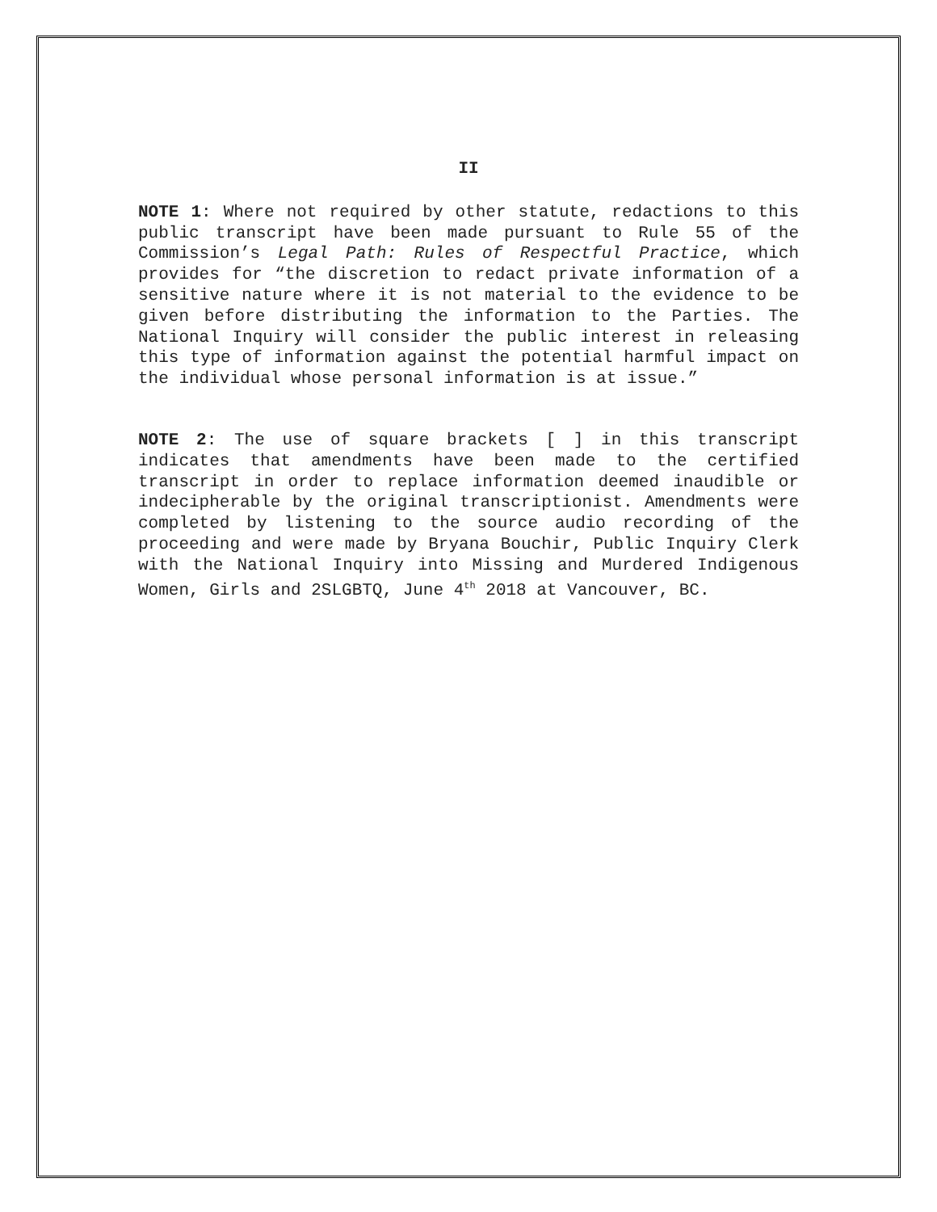II
NOTE 1: Where not required by other statute, redactions to this public transcript have been made pursuant to Rule 55 of the Commission’s Legal Path: Rules of Respectful Practice, which provides for “the discretion to redact private information of a sensitive nature where it is not material to the evidence to be given before distributing the information to the Parties. The National Inquiry will consider the public interest in releasing this type of information against the potential harmful impact on the individual whose personal information is at issue.”
NOTE 2: The use of square brackets [ ] in this transcript indicates that amendments have been made to the certified transcript in order to replace information deemed inaudible or indecipherable by the original transcriptionist. Amendments were completed by listening to the source audio recording of the proceeding and were made by Bryana Bouchir, Public Inquiry Clerk with the National Inquiry into Missing and Murdered Indigenous Women, Girls and 2SLGBTQ, June 4<sup>th</sup> 2018 at Vancouver, BC.